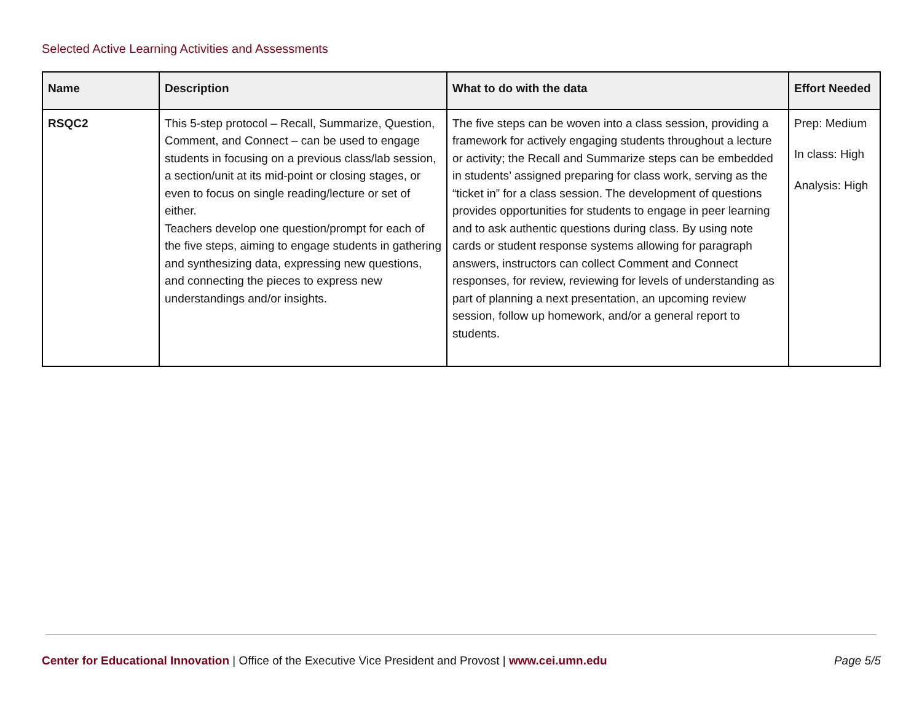Selected Active Learning Activities and Assessments
| Name | Description | What to do with the data | Effort Needed |
| --- | --- | --- | --- |
| RSQC2 | This 5-step protocol – Recall, Summarize, Question, Comment, and Connect – can be used to engage students in focusing on a previous class/lab session, a section/unit at its mid-point or closing stages, or even to focus on single reading/lecture or set of either. Teachers develop one question/prompt for each of the five steps, aiming to engage students in gathering and synthesizing data, expressing new questions, and connecting the pieces to express new understandings and/or insights. | The five steps can be woven into a class session, providing a framework for actively engaging students throughout a lecture or activity; the Recall and Summarize steps can be embedded in students’ assigned preparing for class work, serving as the “ticket in” for a class session. The development of questions provides opportunities for students to engage in peer learning and to ask authentic questions during class. By using note cards or student response systems allowing for paragraph answers, instructors can collect Comment and Connect responses, for review, reviewing for levels of understanding as part of planning a next presentation, an upcoming review session, follow up homework, and/or a general report to students. | Prep: Medium In class: High Analysis: High |
Center for Educational Innovation | Office of the Executive Vice President and Provost | www.cei.umn.edu Page 5/5